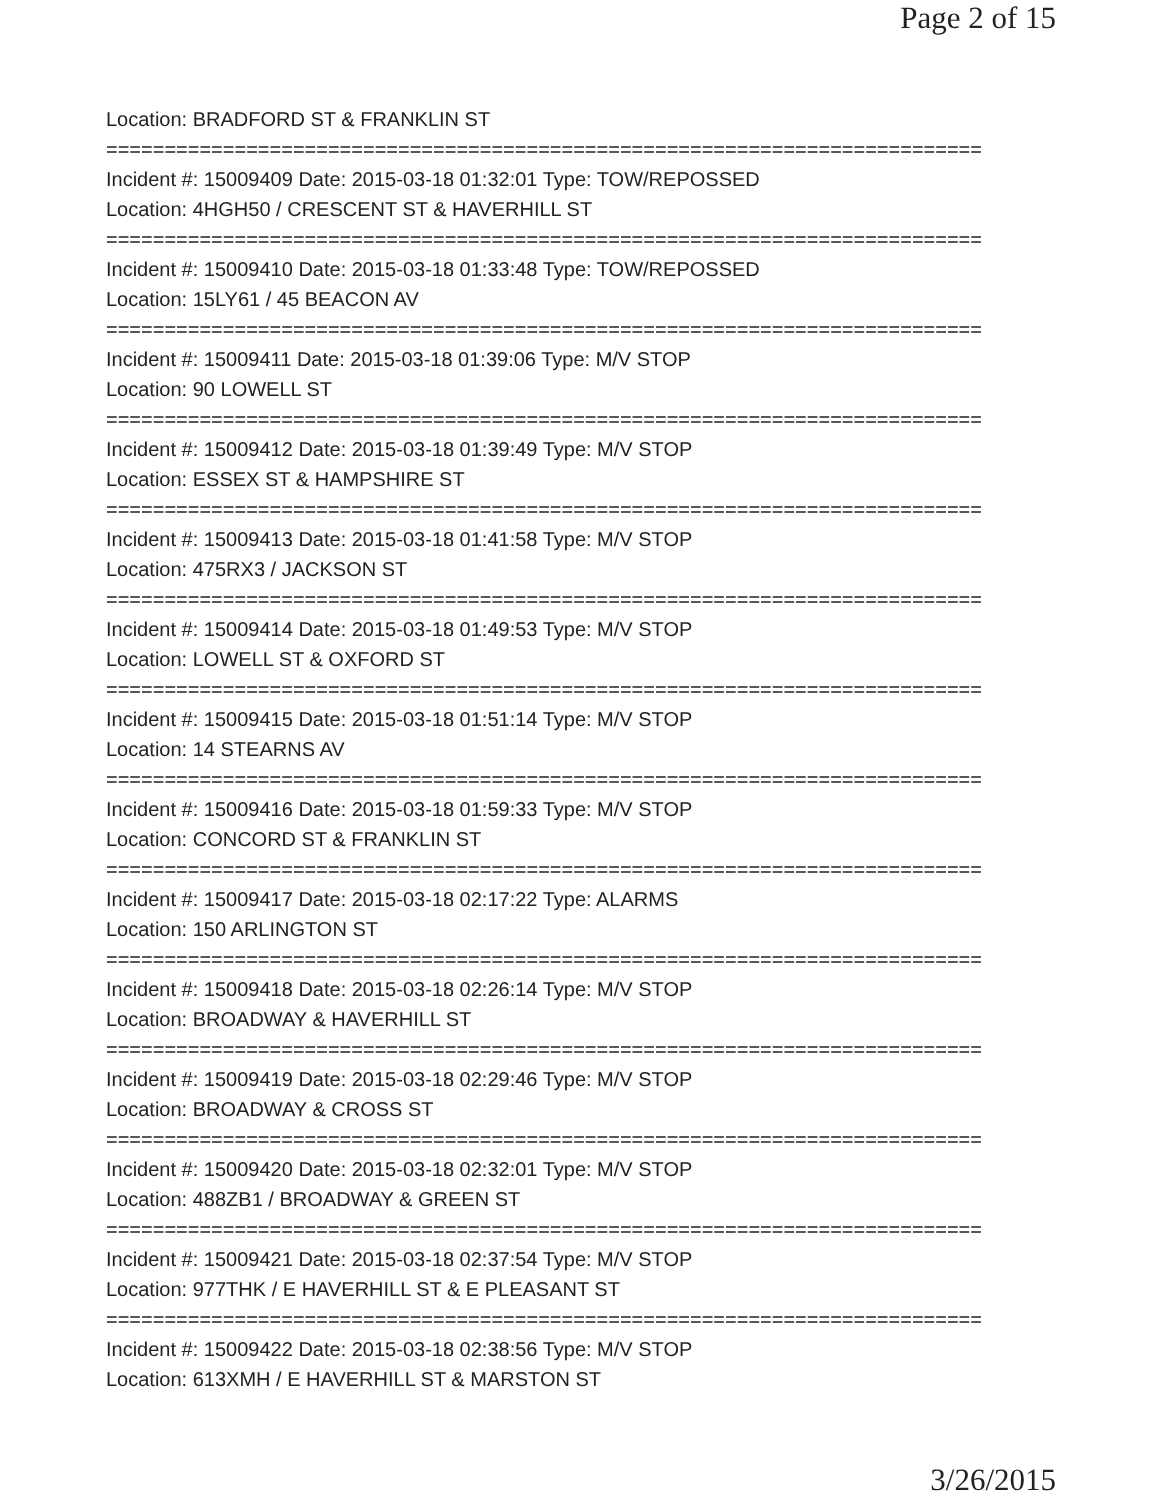Page 2 of 15
Location: BRADFORD ST & FRANKLIN ST
===========================================================================
Incident #: 15009409 Date: 2015-03-18 01:32:01 Type: TOW/REPOSSED
Location: 4HGH50 / CRESCENT ST & HAVERHILL ST
===========================================================================
Incident #: 15009410 Date: 2015-03-18 01:33:48 Type: TOW/REPOSSED
Location: 15LY61 / 45 BEACON AV
===========================================================================
Incident #: 15009411 Date: 2015-03-18 01:39:06 Type: M/V STOP
Location: 90 LOWELL ST
===========================================================================
Incident #: 15009412 Date: 2015-03-18 01:39:49 Type: M/V STOP
Location: ESSEX ST & HAMPSHIRE ST
===========================================================================
Incident #: 15009413 Date: 2015-03-18 01:41:58 Type: M/V STOP
Location: 475RX3 / JACKSON ST
===========================================================================
Incident #: 15009414 Date: 2015-03-18 01:49:53 Type: M/V STOP
Location: LOWELL ST & OXFORD ST
===========================================================================
Incident #: 15009415 Date: 2015-03-18 01:51:14 Type: M/V STOP
Location: 14 STEARNS AV
===========================================================================
Incident #: 15009416 Date: 2015-03-18 01:59:33 Type: M/V STOP
Location: CONCORD ST & FRANKLIN ST
===========================================================================
Incident #: 15009417 Date: 2015-03-18 02:17:22 Type: ALARMS
Location: 150 ARLINGTON ST
===========================================================================
Incident #: 15009418 Date: 2015-03-18 02:26:14 Type: M/V STOP
Location: BROADWAY & HAVERHILL ST
===========================================================================
Incident #: 15009419 Date: 2015-03-18 02:29:46 Type: M/V STOP
Location: BROADWAY & CROSS ST
===========================================================================
Incident #: 15009420 Date: 2015-03-18 02:32:01 Type: M/V STOP
Location: 488ZB1 / BROADWAY & GREEN ST
===========================================================================
Incident #: 15009421 Date: 2015-03-18 02:37:54 Type: M/V STOP
Location: 977THK / E HAVERHILL ST & E PLEASANT ST
===========================================================================
Incident #: 15009422 Date: 2015-03-18 02:38:56 Type: M/V STOP
Location: 613XMH / E HAVERHILL ST & MARSTON ST
3/26/2015